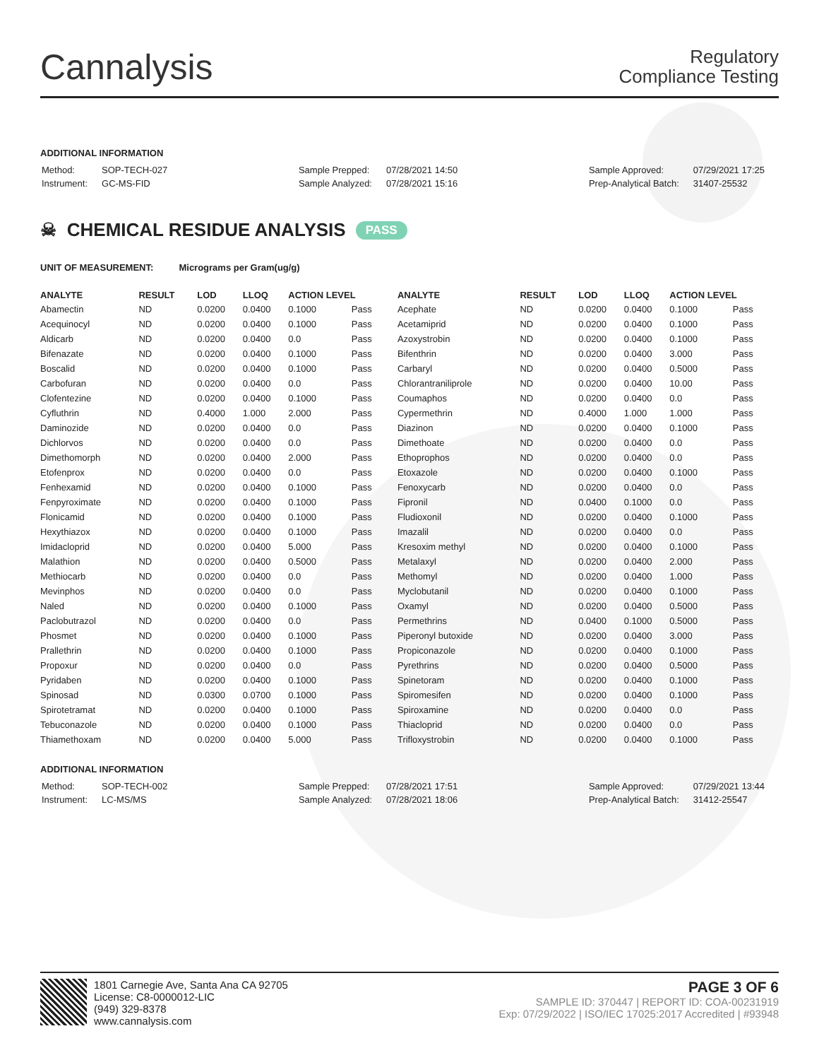Cannalysis
Regulatory
Compliance Testing
ADDITIONAL INFORMATION
| Method: | SOP-TECH-027 |
| Instrument: | GC-MS-FID |
| Sample Prepped: | 07/28/2021 14:50 |
| Sample Analyzed: | 07/28/2021 15:16 |
| Sample Approved: | 07/29/2021 17:25 |
| Prep-Analytical Batch: | 31407-25532 |
☠ CHEMICAL RESIDUE ANALYSIS PASS
UNIT OF MEASUREMENT: Micrograms per Gram(ug/g)
| ANALYTE | RESULT | LOD | LLOQ | ACTION LEVEL | | ANALYTE | RESULT | LOD | LLOQ | ACTION LEVEL | |
| --- | --- | --- | --- | --- | --- | --- | --- | --- | --- | --- | --- |
| Abamectin | ND | 0.0200 | 0.0400 | 0.1000 | Pass | Acephate | ND | 0.0200 | 0.0400 | 0.1000 | Pass |
| Acequinocyl | ND | 0.0200 | 0.0400 | 0.1000 | Pass | Acetamiprid | ND | 0.0200 | 0.0400 | 0.1000 | Pass |
| Aldicarb | ND | 0.0200 | 0.0400 | 0.0 | Pass | Azoxystrobin | ND | 0.0200 | 0.0400 | 0.1000 | Pass |
| Bifenazate | ND | 0.0200 | 0.0400 | 0.1000 | Pass | Bifenthrin | ND | 0.0200 | 0.0400 | 3.000 | Pass |
| Boscalid | ND | 0.0200 | 0.0400 | 0.1000 | Pass | Carbaryl | ND | 0.0200 | 0.0400 | 0.5000 | Pass |
| Carbofuran | ND | 0.0200 | 0.0400 | 0.0 | Pass | Chlorantraniliprole | ND | 0.0200 | 0.0400 | 10.00 | Pass |
| Clofentezine | ND | 0.0200 | 0.0400 | 0.1000 | Pass | Coumaphos | ND | 0.0200 | 0.0400 | 0.0 | Pass |
| Cyfluthrin | ND | 0.4000 | 1.000 | 2.000 | Pass | Cypermethrin | ND | 0.4000 | 1.000 | 1.000 | Pass |
| Daminozide | ND | 0.0200 | 0.0400 | 0.0 | Pass | Diazinon | ND | 0.0200 | 0.0400 | 0.1000 | Pass |
| Dichlorvos | ND | 0.0200 | 0.0400 | 0.0 | Pass | Dimethoate | ND | 0.0200 | 0.0400 | 0.0 | Pass |
| Dimethomorph | ND | 0.0200 | 0.0400 | 2.000 | Pass | Ethoprophos | ND | 0.0200 | 0.0400 | 0.0 | Pass |
| Etofenprox | ND | 0.0200 | 0.0400 | 0.0 | Pass | Etoxazole | ND | 0.0200 | 0.0400 | 0.1000 | Pass |
| Fenhexamid | ND | 0.0200 | 0.0400 | 0.1000 | Pass | Fenoxycarb | ND | 0.0200 | 0.0400 | 0.0 | Pass |
| Fenpyroximate | ND | 0.0200 | 0.0400 | 0.1000 | Pass | Fipronil | ND | 0.0400 | 0.1000 | 0.0 | Pass |
| Flonicamid | ND | 0.0200 | 0.0400 | 0.1000 | Pass | Fludioxonil | ND | 0.0200 | 0.0400 | 0.1000 | Pass |
| Hexythiazox | ND | 0.0200 | 0.0400 | 0.1000 | Pass | Imazalil | ND | 0.0200 | 0.0400 | 0.0 | Pass |
| Imidacloprid | ND | 0.0200 | 0.0400 | 5.000 | Pass | Kresoxim methyl | ND | 0.0200 | 0.0400 | 0.1000 | Pass |
| Malathion | ND | 0.0200 | 0.0400 | 0.5000 | Pass | Metalaxyl | ND | 0.0200 | 0.0400 | 2.000 | Pass |
| Methiocarb | ND | 0.0200 | 0.0400 | 0.0 | Pass | Methomyl | ND | 0.0200 | 0.0400 | 1.000 | Pass |
| Mevinphos | ND | 0.0200 | 0.0400 | 0.0 | Pass | Myclobutanil | ND | 0.0200 | 0.0400 | 0.1000 | Pass |
| Naled | ND | 0.0200 | 0.0400 | 0.1000 | Pass | Oxamyl | ND | 0.0200 | 0.0400 | 0.5000 | Pass |
| Paclobutrazol | ND | 0.0200 | 0.0400 | 0.0 | Pass | Permethrins | ND | 0.0400 | 0.1000 | 0.5000 | Pass |
| Phosmet | ND | 0.0200 | 0.0400 | 0.1000 | Pass | Piperonyl butoxide | ND | 0.0200 | 0.0400 | 3.000 | Pass |
| Prallethrin | ND | 0.0200 | 0.0400 | 0.1000 | Pass | Propiconazole | ND | 0.0200 | 0.0400 | 0.1000 | Pass |
| Propoxur | ND | 0.0200 | 0.0400 | 0.0 | Pass | Pyrethrins | ND | 0.0200 | 0.0400 | 0.5000 | Pass |
| Pyridaben | ND | 0.0200 | 0.0400 | 0.1000 | Pass | Spinetoram | ND | 0.0200 | 0.0400 | 0.1000 | Pass |
| Spinosad | ND | 0.0300 | 0.0700 | 0.1000 | Pass | Spiromesifen | ND | 0.0200 | 0.0400 | 0.1000 | Pass |
| Spirotetramat | ND | 0.0200 | 0.0400 | 0.1000 | Pass | Spiroxamine | ND | 0.0200 | 0.0400 | 0.0 | Pass |
| Tebuconazole | ND | 0.0200 | 0.0400 | 0.1000 | Pass | Thiacloprid | ND | 0.0200 | 0.0400 | 0.0 | Pass |
| Thiamethoxam | ND | 0.0200 | 0.0400 | 5.000 | Pass | Trifloxystrobin | ND | 0.0200 | 0.0400 | 0.1000 | Pass |
ADDITIONAL INFORMATION
| Method: | SOP-TECH-002 |
| Instrument: | LC-MS/MS |
| Sample Prepped: | 07/28/2021 17:51 |
| Sample Analyzed: | 07/28/2021 18:06 |
| Sample Approved: | 07/29/2021 13:44 |
| Prep-Analytical Batch: | 31412-25547 |
1801 Carnegie Ave, Santa Ana CA 92705
License: C8-0000012-LIC
(949) 329-8378
www.cannalysis.com
PAGE 3 OF 6
SAMPLE ID: 370447 | REPORT ID: COA-00231919
Exp: 07/29/2022 | ISO/IEC 17025:2017 Accredited | #93948